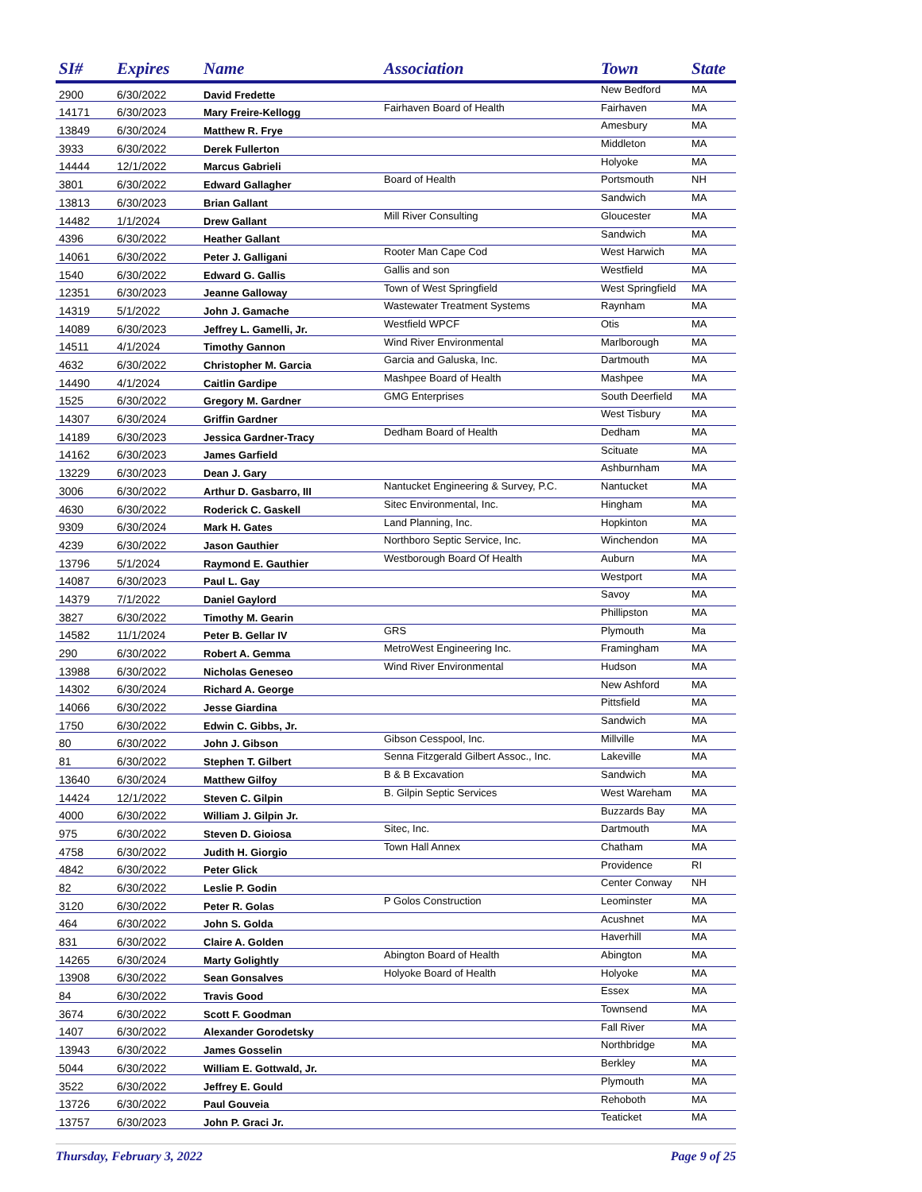| SI# | Expires | Name | Association | Town | State |
| --- | --- | --- | --- | --- | --- |
| 2900 | 6/30/2022 | David Fredette | | New Bedford | MA |
| 14171 | 6/30/2023 | Mary Freire-Kellogg | Fairhaven Board of Health | Fairhaven | MA |
| 13849 | 6/30/2024 | Matthew R. Frye | | Amesbury | MA |
| 3933 | 6/30/2022 | Derek Fullerton | | Middleton | MA |
| 14444 | 12/1/2022 | Marcus Gabrieli | | Holyoke | MA |
| 3801 | 6/30/2022 | Edward Gallagher | Board of Health | Portsmouth | NH |
| 13813 | 6/30/2023 | Brian Gallant | | Sandwich | MA |
| 14482 | 1/1/2024 | Drew Gallant | Mill River Consulting | Gloucester | MA |
| 4396 | 6/30/2022 | Heather Gallant | | Sandwich | MA |
| 14061 | 6/30/2022 | Peter J. Galligani | Rooter Man Cape Cod | West Harwich | MA |
| 1540 | 6/30/2022 | Edward G. Gallis | Gallis and son | Westfield | MA |
| 12351 | 6/30/2023 | Jeanne Galloway | Town of West Springfield | West Springfield | MA |
| 14319 | 5/1/2022 | John J. Gamache | Wastewater Treatment Systems | Raynham | MA |
| 14089 | 6/30/2023 | Jeffrey L. Gamelli, Jr. | Westfield WPCF | Otis | MA |
| 14511 | 4/1/2024 | Timothy Gannon | Wind River Environmental | Marlborough | MA |
| 4632 | 6/30/2022 | Christopher M. Garcia | Garcia and Galuska, Inc. | Dartmouth | MA |
| 14490 | 4/1/2024 | Caitlin Gardipe | Mashpee Board of Health | Mashpee | MA |
| 1525 | 6/30/2022 | Gregory M. Gardner | GMG Enterprises | South Deerfield | MA |
| 14307 | 6/30/2024 | Griffin Gardner | | West Tisbury | MA |
| 14189 | 6/30/2023 | Jessica Gardner-Tracy | Dedham Board of Health | Dedham | MA |
| 14162 | 6/30/2023 | James Garfield | | Scituate | MA |
| 13229 | 6/30/2023 | Dean J. Gary | | Ashburnham | MA |
| 3006 | 6/30/2022 | Arthur D. Gasbarro, III | Nantucket Engineering & Survey, P.C. | Nantucket | MA |
| 4630 | 6/30/2022 | Roderick C. Gaskell | Sitec Environmental, Inc. | Hingham | MA |
| 9309 | 6/30/2024 | Mark H. Gates | Land Planning, Inc. | Hopkinton | MA |
| 4239 | 6/30/2022 | Jason Gauthier | Northboro Septic Service, Inc. | Winchendon | MA |
| 13796 | 5/1/2024 | Raymond E. Gauthier | Westborough Board Of Health | Auburn | MA |
| 14087 | 6/30/2023 | Paul L. Gay | | Westport | MA |
| 14379 | 7/1/2022 | Daniel Gaylord | | Savoy | MA |
| 3827 | 6/30/2022 | Timothy M. Gearin | | Phillipston | MA |
| 14582 | 11/1/2024 | Peter B. Gellar IV | GRS | Plymouth | Ma |
| 290 | 6/30/2022 | Robert A. Gemma | MetroWest Engineering Inc. | Framingham | MA |
| 13988 | 6/30/2022 | Nicholas Geneseo | Wind River Environmental | Hudson | MA |
| 14302 | 6/30/2024 | Richard A. George | | New Ashford | MA |
| 14066 | 6/30/2022 | Jesse Giardina | | Pittsfield | MA |
| 1750 | 6/30/2022 | Edwin C. Gibbs, Jr. | | Sandwich | MA |
| 80 | 6/30/2022 | John J. Gibson | Gibson Cesspool, Inc. | Millville | MA |
| 81 | 6/30/2022 | Stephen T. Gilbert | Senna Fitzgerald Gilbert Assoc., Inc. | Lakeville | MA |
| 13640 | 6/30/2024 | Matthew Gilfoy | B & B Excavation | Sandwich | MA |
| 14424 | 12/1/2022 | Steven C. Gilpin | B. Gilpin Septic Services | West Wareham | MA |
| 4000 | 6/30/2022 | William J. Gilpin Jr. | | Buzzards Bay | MA |
| 975 | 6/30/2022 | Steven D. Gioiosa | Sitec, Inc. | Dartmouth | MA |
| 4758 | 6/30/2022 | Judith H. Giorgio | Town Hall Annex | Chatham | MA |
| 4842 | 6/30/2022 | Peter Glick | | Providence | RI |
| 82 | 6/30/2022 | Leslie P. Godin | | Center Conway | NH |
| 3120 | 6/30/2022 | Peter R. Golas | P Golos Construction | Leominster | MA |
| 464 | 6/30/2022 | John S. Golda | | Acushnet | MA |
| 831 | 6/30/2022 | Claire A. Golden | | Haverhill | MA |
| 14265 | 6/30/2024 | Marty Golightly | Abington Board of Health | Abington | MA |
| 13908 | 6/30/2022 | Sean Gonsalves | Holyoke Board of Health | Holyoke | MA |
| 84 | 6/30/2022 | Travis Good | | Essex | MA |
| 3674 | 6/30/2022 | Scott F. Goodman | | Townsend | MA |
| 1407 | 6/30/2022 | Alexander Gorodetsky | | Fall River | MA |
| 13943 | 6/30/2022 | James Gosselin | | Northbridge | MA |
| 5044 | 6/30/2022 | William E. Gottwald, Jr. | | Berkley | MA |
| 3522 | 6/30/2022 | Jeffrey E. Gould | | Plymouth | MA |
| 13726 | 6/30/2022 | Paul Gouveia | | Rehoboth | MA |
| 13757 | 6/30/2023 | John P. Graci Jr. | | Teaticket | MA |
Thursday, February 3, 2022 Page 9 of 25